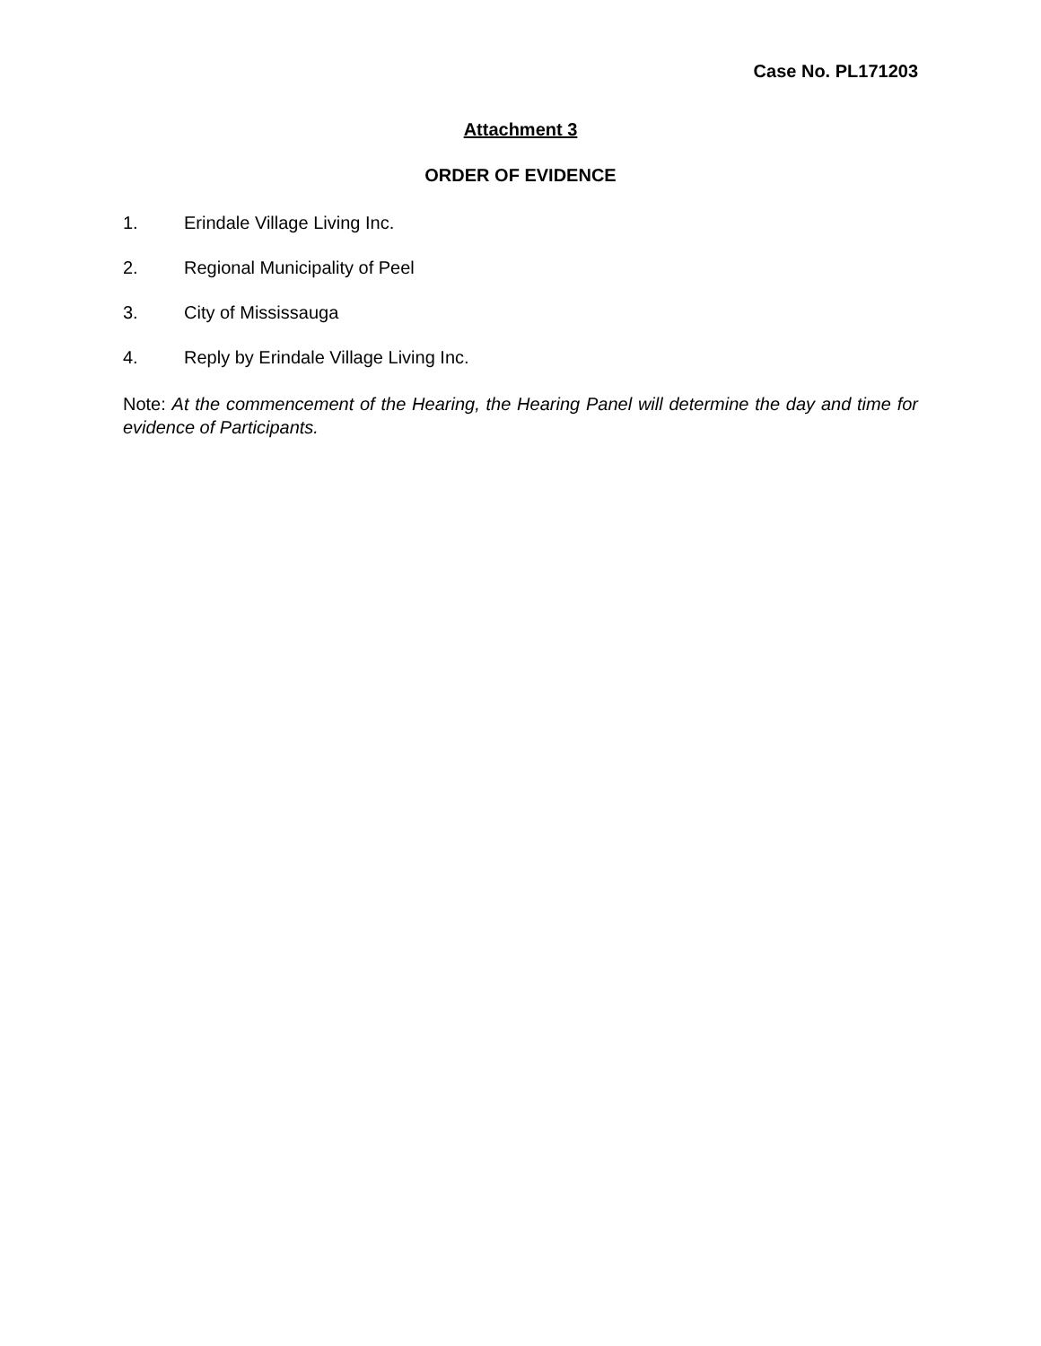Case No. PL171203
Attachment 3
ORDER OF EVIDENCE
1. Erindale Village Living Inc.
2. Regional Municipality of Peel
3. City of Mississauga
4. Reply by Erindale Village Living Inc.
Note: At the commencement of the Hearing, the Hearing Panel will determine the day and time for evidence of Participants.